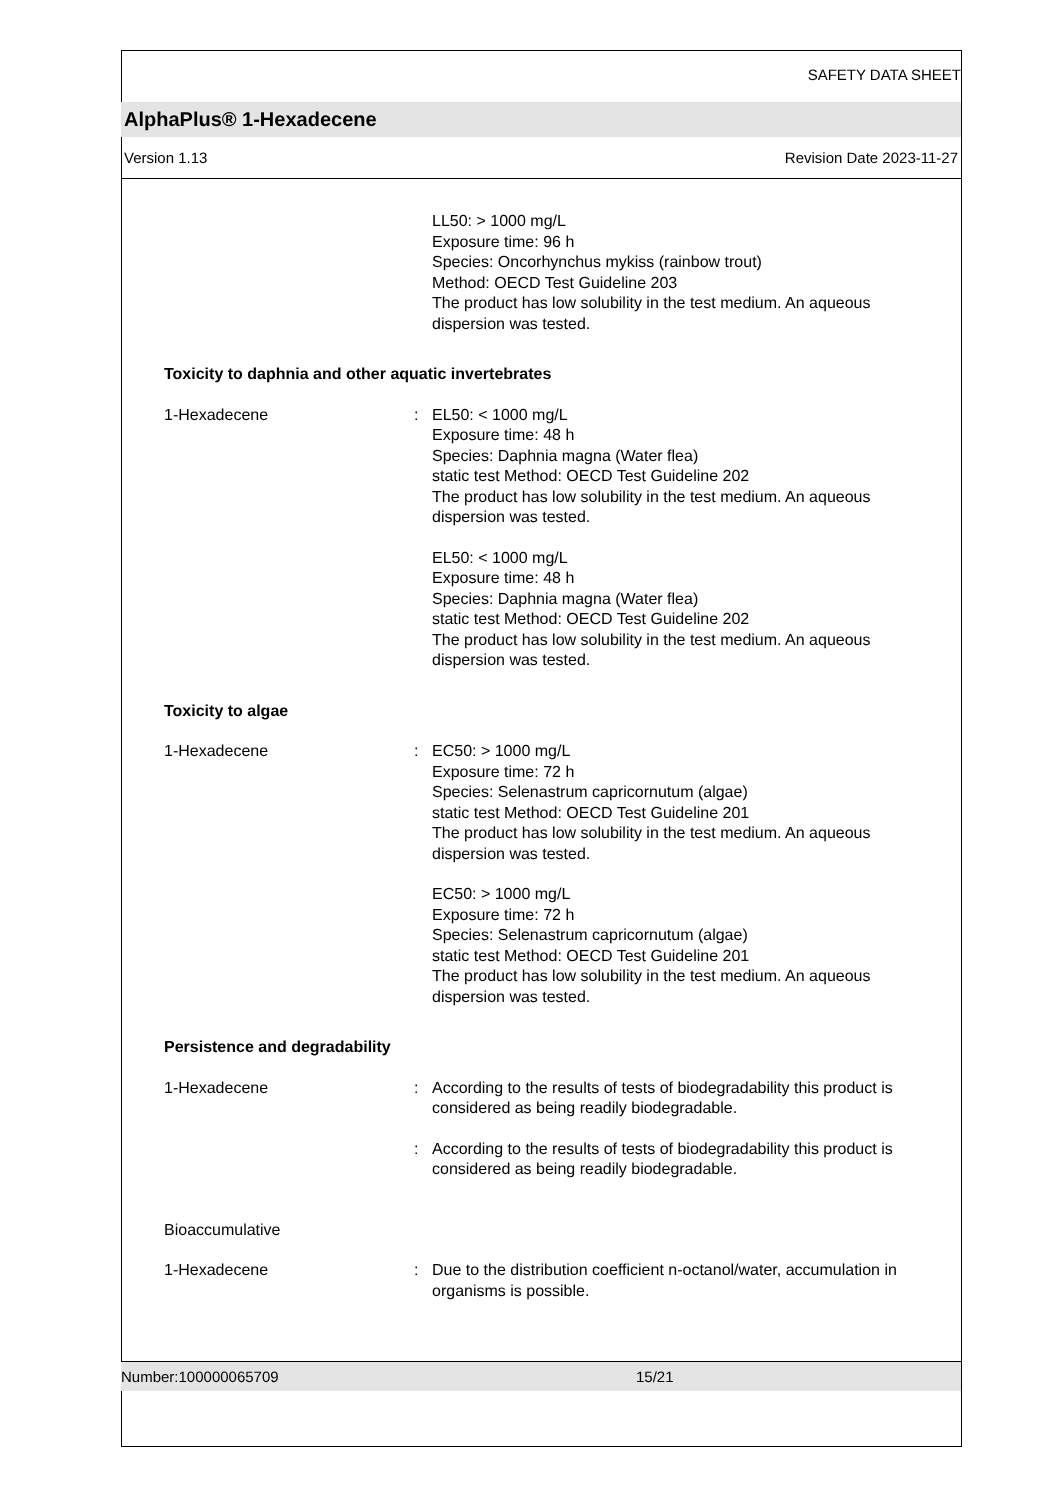SAFETY DATA SHEET
AlphaPlus® 1-Hexadecene
Version 1.13 Revision Date 2023-11-27
LL50: > 1000 mg/L
Exposure time: 96 h
Species: Oncorhynchus mykiss (rainbow trout)
Method: OECD Test Guideline 203
The product has low solubility in the test medium. An aqueous dispersion was tested.
Toxicity to daphnia and other aquatic invertebrates
1-Hexadecene : EL50: < 1000 mg/L
Exposure time: 48 h
Species: Daphnia magna (Water flea)
static test Method: OECD Test Guideline 202
The product has low solubility in the test medium. An aqueous dispersion was tested.
EL50: < 1000 mg/L
Exposure time: 48 h
Species: Daphnia magna (Water flea)
static test Method: OECD Test Guideline 202
The product has low solubility in the test medium. An aqueous dispersion was tested.
Toxicity to algae
1-Hexadecene : EC50: > 1000 mg/L
Exposure time: 72 h
Species: Selenastrum capricornutum (algae)
static test Method: OECD Test Guideline 201
The product has low solubility in the test medium. An aqueous dispersion was tested.
EC50: > 1000 mg/L
Exposure time: 72 h
Species: Selenastrum capricornutum (algae)
static test Method: OECD Test Guideline 201
The product has low solubility in the test medium. An aqueous dispersion was tested.
Persistence and degradability
1-Hexadecene : According to the results of tests of biodegradability this product is considered as being readily biodegradable.
: According to the results of tests of biodegradability this product is considered as being readily biodegradable.
Bioaccumulative
1-Hexadecene : Due to the distribution coefficient n-octanol/water, accumulation in organisms is possible.
Number:100000065709 15/21